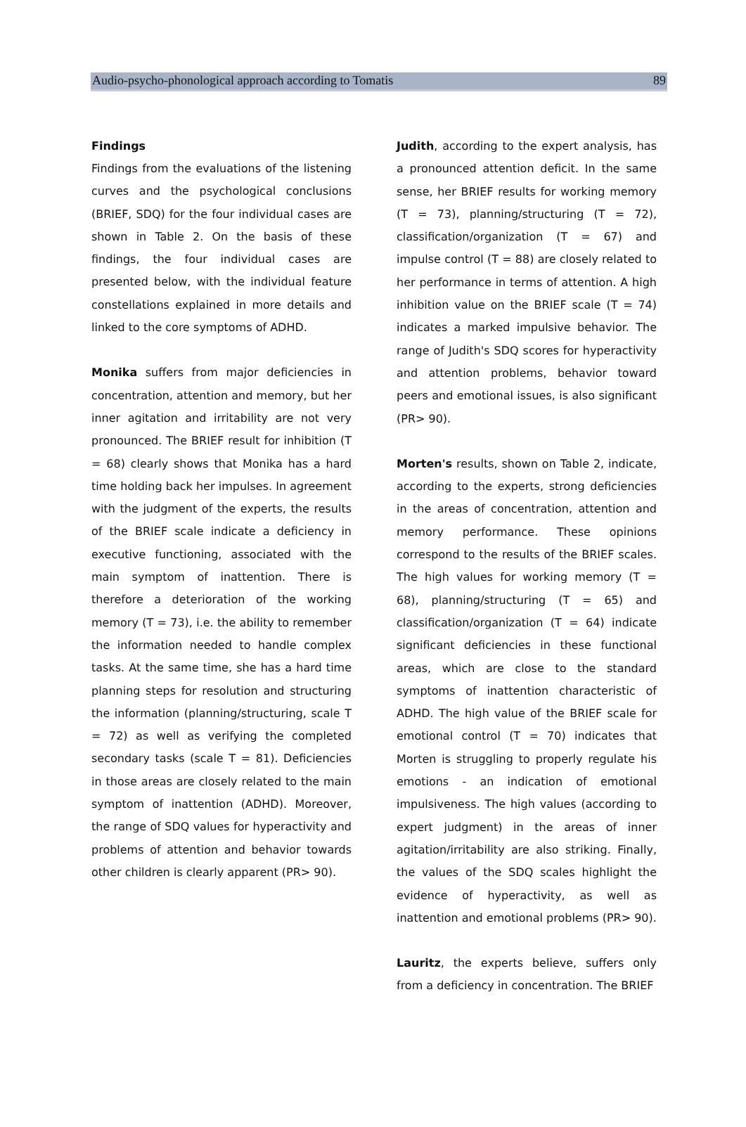Audio-psycho-phonological approach according to Tomatis 89
Findings
Findings from the evaluations of the listening curves and the psychological conclusions (BRIEF, SDQ) for the four individual cases are shown in Table 2. On the basis of these findings, the four individual cases are presented below, with the individual feature constellations explained in more details and linked to the core symptoms of ADHD.
Monika suffers from major deficiencies in concentration, attention and memory, but her inner agitation and irritability are not very pronounced. The BRIEF result for inhibition (T = 68) clearly shows that Monika has a hard time holding back her impulses. In agreement with the judgment of the experts, the results of the BRIEF scale indicate a deficiency in executive functioning, associated with the main symptom of inattention. There is therefore a deterioration of the working memory (T = 73), i.e. the ability to remember the information needed to handle complex tasks. At the same time, she has a hard time planning steps for resolution and structuring the information (planning/structuring, scale T = 72) as well as verifying the completed secondary tasks (scale T = 81). Deficiencies in those areas are closely related to the main symptom of inattention (ADHD). Moreover, the range of SDQ values for hyperactivity and problems of attention and behavior towards other children is clearly apparent (PR> 90).
Judith, according to the expert analysis, has a pronounced attention deficit. In the same sense, her BRIEF results for working memory (T = 73), planning/structuring (T = 72), classification/organization (T = 67) and impulse control (T = 88) are closely related to her performance in terms of attention. A high inhibition value on the BRIEF scale (T = 74) indicates a marked impulsive behavior. The range of Judith's SDQ scores for hyperactivity and attention problems, behavior toward peers and emotional issues, is also significant (PR> 90).
Morten's results, shown on Table 2, indicate, according to the experts, strong deficiencies in the areas of concentration, attention and memory performance. These opinions correspond to the results of the BRIEF scales. The high values for working memory (T = 68), planning/structuring (T = 65) and classification/organization (T = 64) indicate significant deficiencies in these functional areas, which are close to the standard symptoms of inattention characteristic of ADHD. The high value of the BRIEF scale for emotional control (T = 70) indicates that Morten is struggling to properly regulate his emotions - an indication of emotional impulsiveness. The high values (according to expert judgment) in the areas of inner agitation/irritability are also striking. Finally, the values of the SDQ scales highlight the evidence of hyperactivity, as well as inattention and emotional problems (PR> 90).
Lauritz, the experts believe, suffers only from a deficiency in concentration. The BRIEF